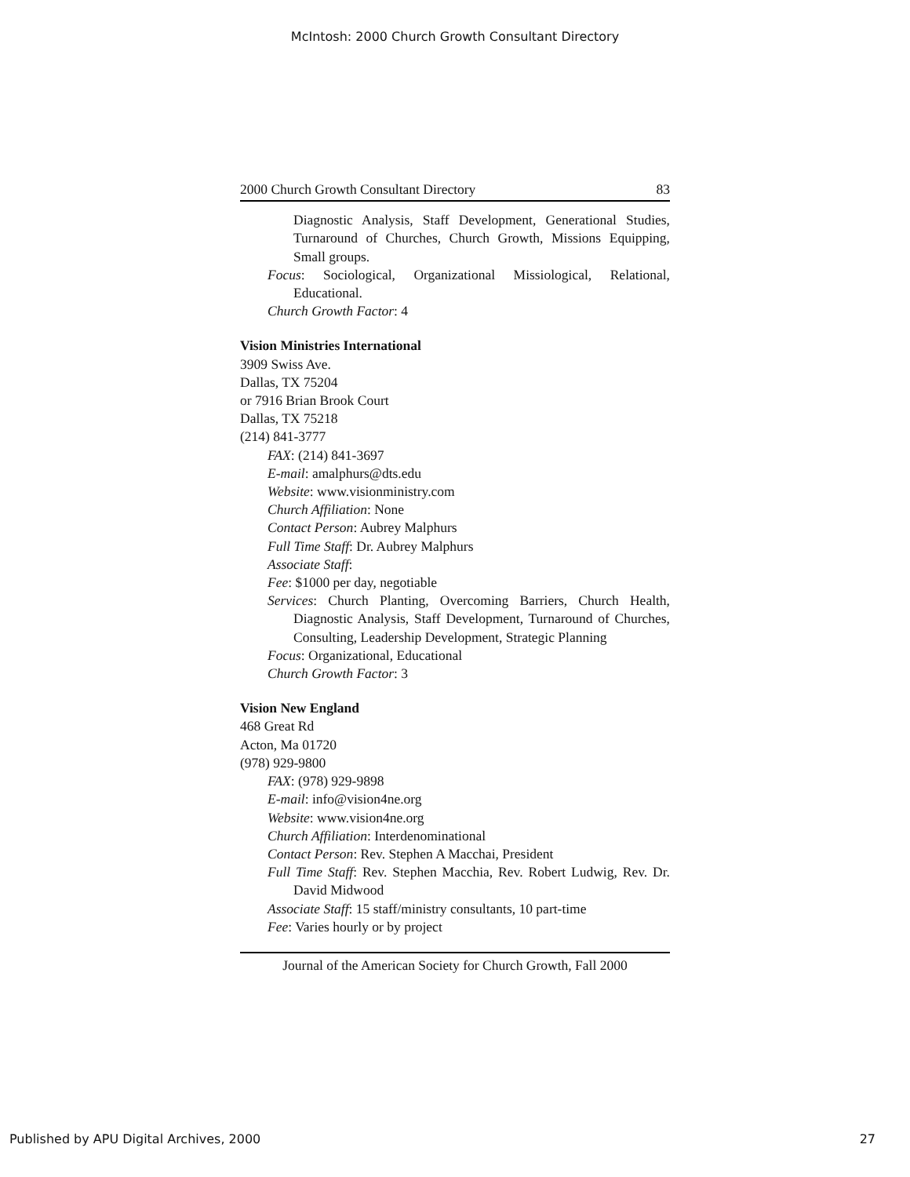McIntosh: 2000 Church Growth Consultant Directory
2000 Church Growth Consultant Directory 83
Diagnostic Analysis, Staff Development, Generational Studies, Turnaround of Churches, Church Growth, Missions Equipping, Small groups.
Focus: Sociological, Organizational Missiological, Relational, Educational.
Church Growth Factor: 4
Vision Ministries International
3909 Swiss Ave.
Dallas, TX 75204
or 7916 Brian Brook Court
Dallas, TX 75218
(214) 841-3777
FAX: (214) 841-3697
E-mail: amalphurs@dts.edu
Website: www.visionministry.com
Church Affiliation: None
Contact Person: Aubrey Malphurs
Full Time Staff: Dr. Aubrey Malphurs
Associate Staff:
Fee: $1000 per day, negotiable
Services: Church Planting, Overcoming Barriers, Church Health, Diagnostic Analysis, Staff Development, Turnaround of Churches, Consulting, Leadership Development, Strategic Planning
Focus: Organizational, Educational
Church Growth Factor: 3
Vision New England
468 Great Rd
Acton, Ma 01720
(978) 929-9800
FAX: (978) 929-9898
E-mail: info@vision4ne.org
Website: www.vision4ne.org
Church Affiliation: Interdenominational
Contact Person: Rev. Stephen A Macchai, President
Full Time Staff: Rev. Stephen Macchia, Rev. Robert Ludwig, Rev. Dr. David Midwood
Associate Staff: 15 staff/ministry consultants, 10 part-time
Fee: Varies hourly or by project
Journal of the American Society for Church Growth, Fall 2000
Published by APU Digital Archives, 2000 27